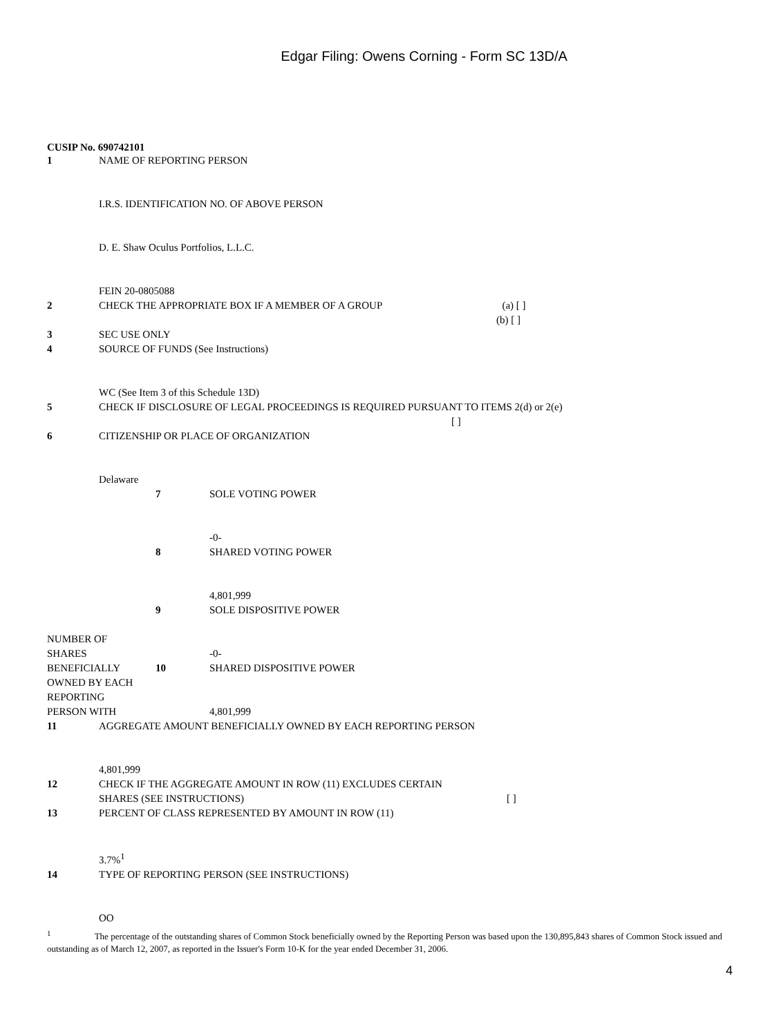Edgar Filing: Owens Corning - Form SC 13D/A
CUSIP No. 690742101
| 1 | NAME OF REPORTING PERSON I.R.S. IDENTIFICATION NO. OF ABOVE PERSON D. E. Shaw Oculus Portfolios, L.L.C. FEIN 20-0805088 |
| 2 | CHECK THE APPROPRIATE BOX IF A MEMBER OF A GROUP (a) [ ] (b) [ ] |
| 3 | SEC USE ONLY |
| 4 | SOURCE OF FUNDS (See Instructions) WC (See Item 3 of this Schedule 13D) |
| 5 | CHECK IF DISCLOSURE OF LEGAL PROCEEDINGS IS REQUIRED PURSUANT TO ITEMS 2(d) or 2(e) [ ] |
| 6 | CITIZENSHIP OR PLACE OF ORGANIZATION Delaware |
| NUMBER OF SHARES BENEFICIALLY OWNED BY EACH REPORTING PERSON WITH | 7 | SOLE VOTING POWER -0- |
| | 8 | SHARED VOTING POWER 4,801,999 |
| | 9 | SOLE DISPOSITIVE POWER -0- |
| | 10 | SHARED DISPOSITIVE POWER 4,801,999 |
| 11 | AGGREGATE AMOUNT BENEFICIALLY OWNED BY EACH REPORTING PERSON 4,801,999 |
| 12 | CHECK IF THE AGGREGATE AMOUNT IN ROW (11) EXCLUDES CERTAIN SHARES (SEE INSTRUCTIONS) [ ] |
| 13 | PERCENT OF CLASS REPRESENTED BY AMOUNT IN ROW (11) 3.7%<sup>1</sup> |
| 14 | TYPE OF REPORTING PERSON (SEE INSTRUCTIONS) OO |
<sup>1</sup> The percentage of the outstanding shares of Common Stock beneficially owned by the Reporting Person was based upon the 130,895,843 shares of Common Stock issued and outstanding as of March 12, 2007, as reported in the Issuer's Form 10-K for the year ended December 31, 2006.
4